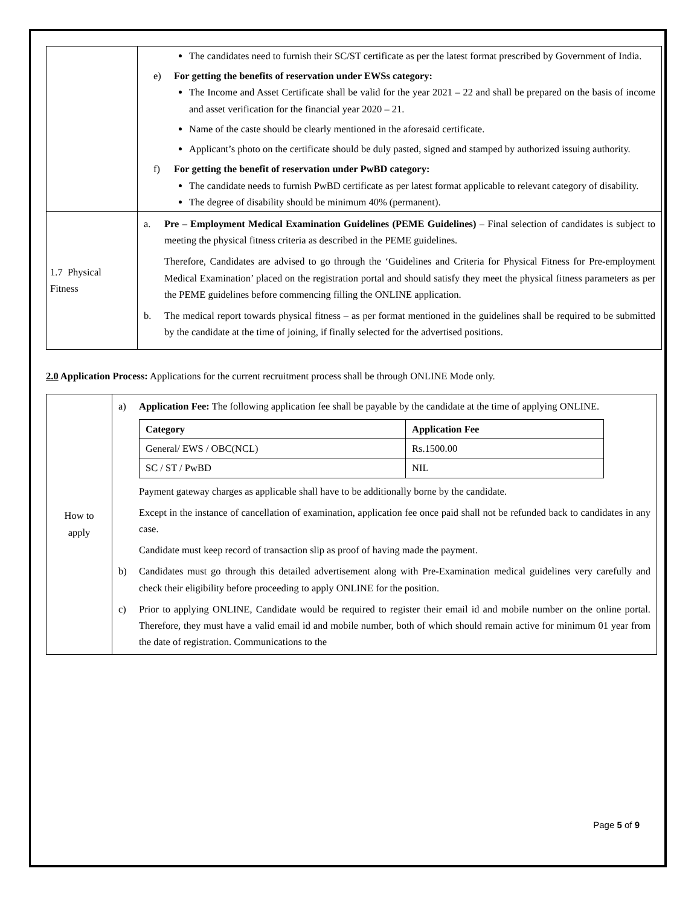| | The candidates need to furnish their SC/ST certificate as per the latest format prescribed by Government of India. e) For getting the benefits of reservation under EWSs category: The Income and Asset Certificate shall be valid for the year 2021 – 22 and shall be prepared on the basis of income and asset verification for the financial year 2020 – 21. Name of the caste should be clearly mentioned in the aforesaid certificate. Applicant’s photo on the certificate should be duly pasted, signed and stamped by authorized issuing authority. f) For getting the benefit of reservation under PwBD category: The candidate needs to furnish PwBD certificate as per latest format applicable to relevant category of disability. The degree of disability should be minimum 40% (permanent). |
| 1.7 Physical Fitness | a. Pre – Employment Medical Examination Guidelines (PEME Guidelines) – Final selection of candidates is subject to meeting the physical fitness criteria as described in the PEME guidelines. Therefore, Candidates are advised to go through the ‘Guidelines and Criteria for Physical Fitness for Pre-employment Medical Examination’ placed on the registration portal and should satisfy they meet the physical fitness parameters as per the PEME guidelines before commencing filling the ONLINE application. b. The medical report towards physical fitness – as per format mentioned in the guidelines shall be required to be submitted by the candidate at the time of joining, if finally selected for the advertised positions. |
2.0 Application Process: Applications for the current recruitment process shall be through ONLINE Mode only.
| How to apply | a) Application Fee: The following application fee shall be payable by the candidate at the time of applying ONLINE. / Category / Application Fee / / --- / --- / / General/ EWS / OBC(NCL) / Rs.1500.00 / / SC / ST / PwBD / NIL / Payment gateway charges as applicable shall have to be additionally borne by the candidate. Except in the instance of cancellation of examination, application fee once paid shall not be refunded back to candidates in any case. Candidate must keep record of transaction slip as proof of having made the payment. b) Candidates must go through this detailed advertisement along with Pre-Examination medical guidelines very carefully and check their eligibility before proceeding to apply ONLINE for the position. c) Prior to applying ONLINE, Candidate would be required to register their email id and mobile number on the online portal. Therefore, they must have a valid email id and mobile number, both of which should remain active for minimum 01 year from the date of registration. Communications to the |
Page 5 of 9